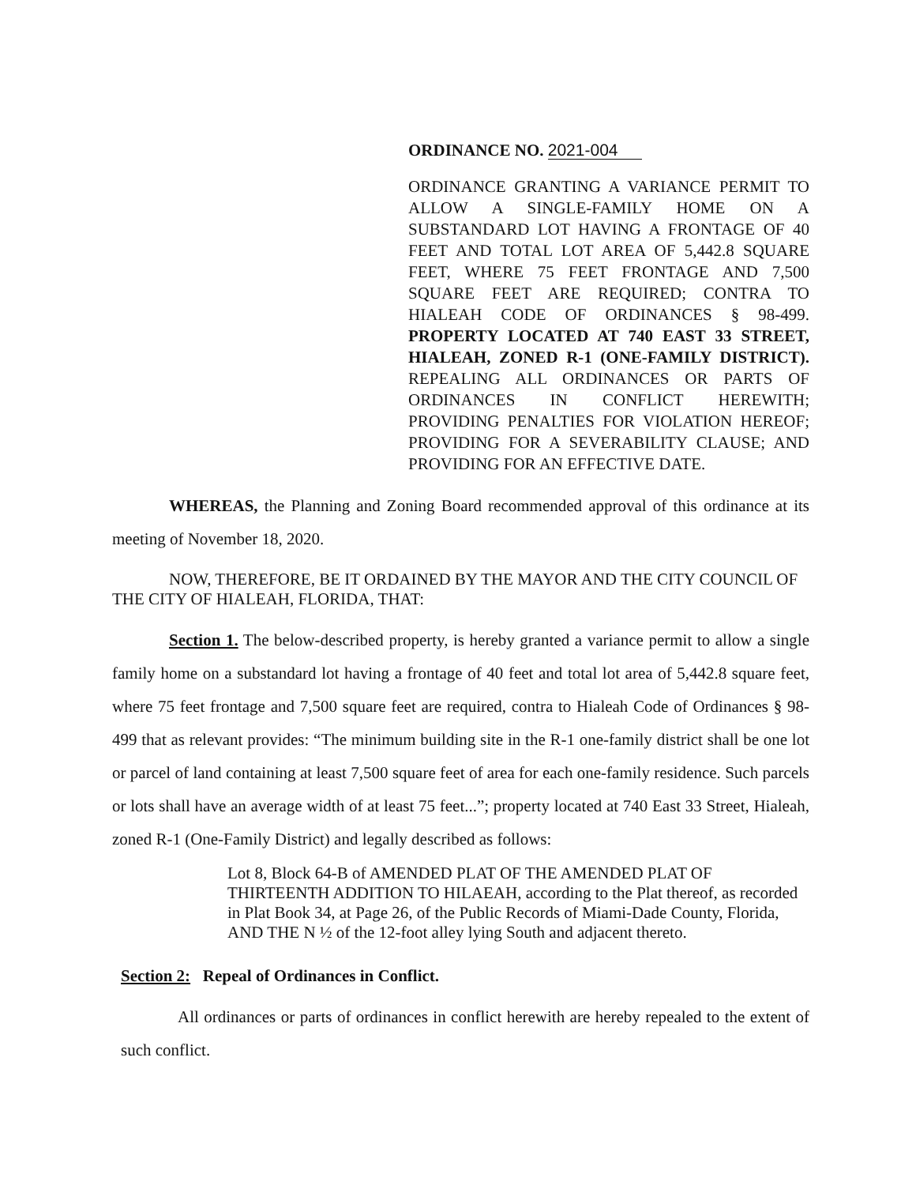ORDINANCE NO. 2021-004
ORDINANCE GRANTING A VARIANCE PERMIT TO ALLOW A SINGLE-FAMILY HOME ON A SUBSTANDARD LOT HAVING A FRONTAGE OF 40 FEET AND TOTAL LOT AREA OF 5,442.8 SQUARE FEET, WHERE 75 FEET FRONTAGE AND 7,500 SQUARE FEET ARE REQUIRED; CONTRA TO HIALEAH CODE OF ORDINANCES § 98-499. PROPERTY LOCATED AT 740 EAST 33 STREET, HIALEAH, ZONED R-1 (ONE-FAMILY DISTRICT). REPEALING ALL ORDINANCES OR PARTS OF ORDINANCES IN CONFLICT HEREWITH; PROVIDING PENALTIES FOR VIOLATION HEREOF; PROVIDING FOR A SEVERABILITY CLAUSE; AND PROVIDING FOR AN EFFECTIVE DATE.
WHEREAS, the Planning and Zoning Board recommended approval of this ordinance at its meeting of November 18, 2020.
NOW, THEREFORE, BE IT ORDAINED BY THE MAYOR AND THE CITY COUNCIL OF THE CITY OF HIALEAH, FLORIDA, THAT:
Section 1. The below-described property, is hereby granted a variance permit to allow a single family home on a substandard lot having a frontage of 40 feet and total lot area of 5,442.8 square feet, where 75 feet frontage and 7,500 square feet are required, contra to Hialeah Code of Ordinances § 98-499 that as relevant provides: “The minimum building site in the R-1 one-family district shall be one lot or parcel of land containing at least 7,500 square feet of area for each one-family residence. Such parcels or lots shall have an average width of at least 75 feet...”; property located at 740 East 33 Street, Hialeah, zoned R-1 (One-Family District) and legally described as follows:
Lot 8, Block 64-B of AMENDED PLAT OF THE AMENDED PLAT OF THIRTEENTH ADDITION TO HILAEAH, according to the Plat thereof, as recorded in Plat Book 34, at Page 26, of the Public Records of Miami-Dade County, Florida, AND THE N ½ of the 12-foot alley lying South and adjacent thereto.
Section 2: Repeal of Ordinances in Conflict.
All ordinances or parts of ordinances in conflict herewith are hereby repealed to the extent of such conflict.